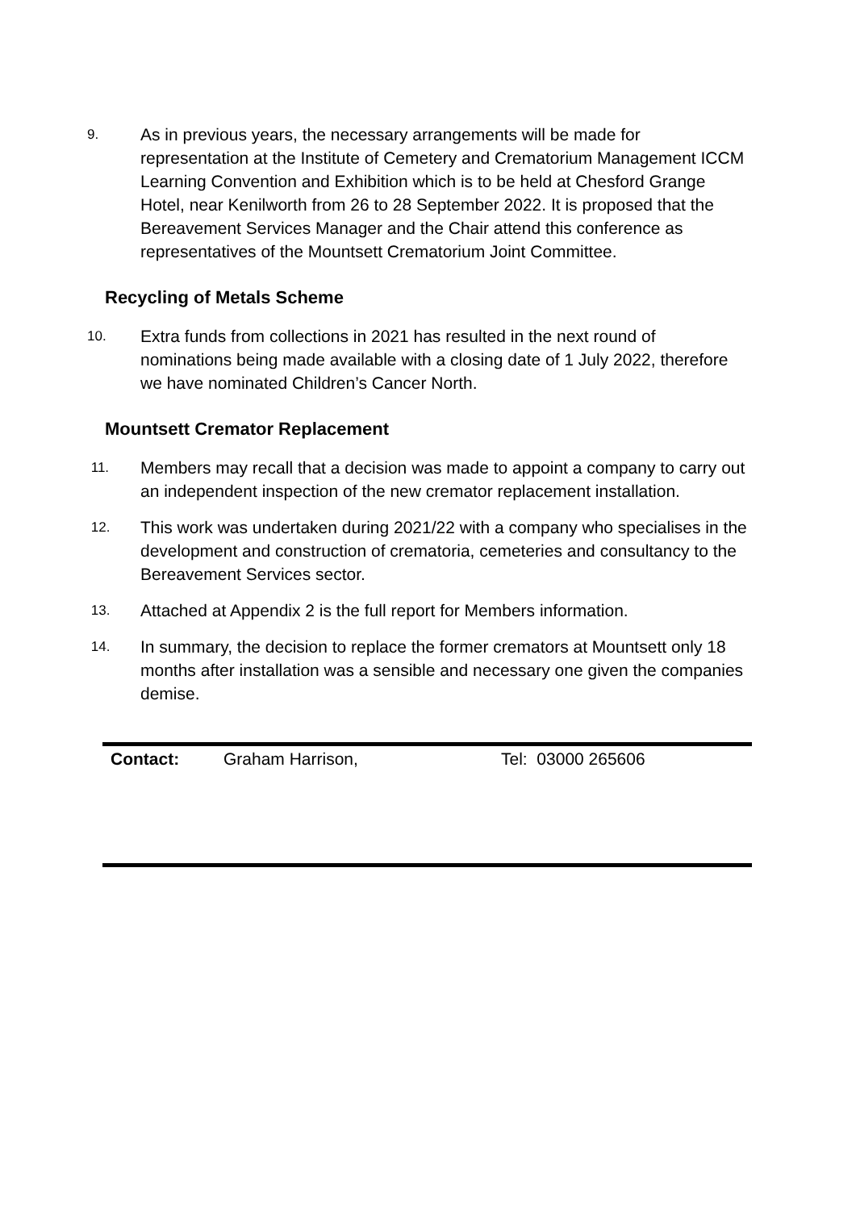9.
As in previous years, the necessary arrangements will be made for representation at the Institute of Cemetery and Crematorium Management ICCM Learning Convention and Exhibition which is to be held at Chesford Grange Hotel, near Kenilworth from 26 to 28 September 2022. It is proposed that the Bereavement Services Manager and the Chair attend this conference as representatives of the Mountsett Crematorium Joint Committee.
Recycling of Metals Scheme
10.
Extra funds from collections in 2021 has resulted in the next round of nominations being made available with a closing date of 1 July 2022, therefore we have nominated Children’s Cancer North.
Mountsett Cremator Replacement
11.
Members may recall that a decision was made to appoint a company to carry out an independent inspection of the new cremator replacement installation.
12.
This work was undertaken during 2021/22 with a company who specialises in the development and construction of crematoria, cemeteries and consultancy to the Bereavement Services sector.
13.
Attached at Appendix 2 is the full report for Members information.
14.
In summary, the decision to replace the former cremators at Mountsett only 18 months after installation was a sensible and necessary one given the companies demise.
Contact: Graham Harrison, Tel: 03000 265606